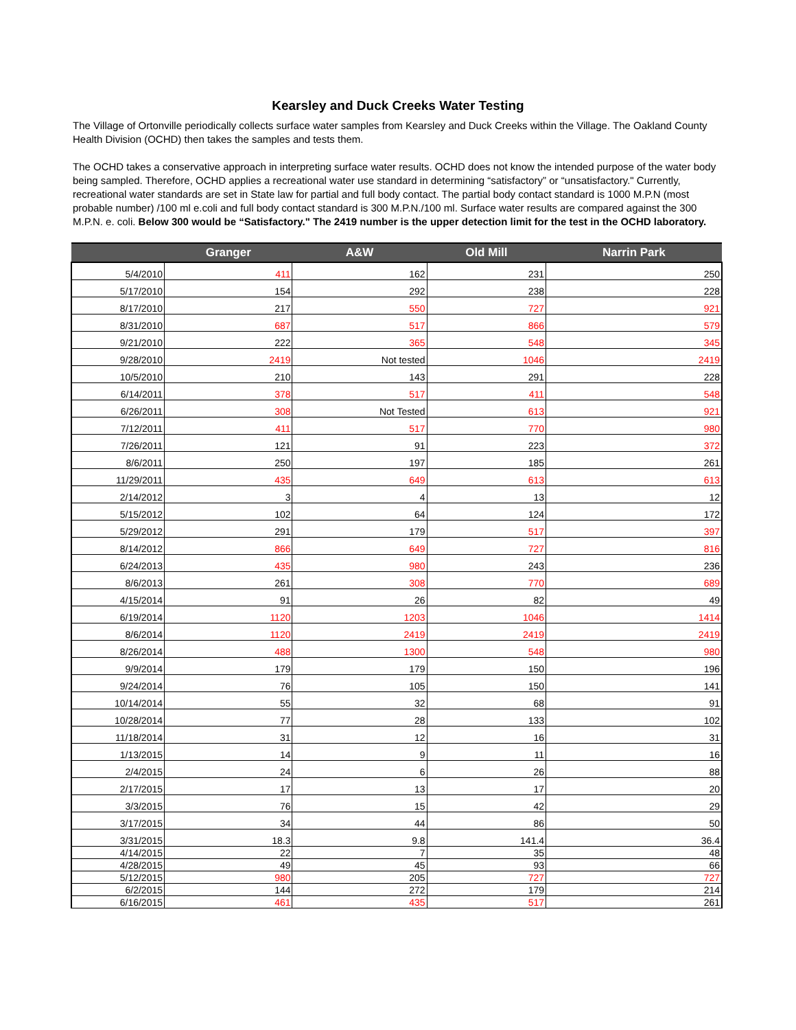Kearsley and Duck Creeks Water Testing
The Village of Ortonville periodically collects surface water samples from Kearsley and Duck Creeks within the Village. The Oakland County Health Division (OCHD) then takes the samples and tests them.
The OCHD takes a conservative approach in interpreting surface water results. OCHD does not know the intended purpose of the water body being sampled. Therefore, OCHD applies a recreational water use standard in determining “satisfactory” or “unsatisfactory." Currently, recreational water standards are set in State law for partial and full body contact. The partial body contact standard is 1000 M.P.N (most probable number) /100 ml e.coli and full body contact standard is 300 M.P.N./100 ml. Surface water results are compared against the 300 M.P.N. e. coli. Below 300 would be “Satisfactory." The 2419 number is the upper detection limit for the test in the OCHD laboratory.
| | Granger | A&W | Old Mill | Narrin Park |
| --- | --- | --- | --- | --- |
| 5/4/2010 | 411 | 162 | 231 | 250 |
| 5/17/2010 | 154 | 292 | 238 | 228 |
| 8/17/2010 | 217 | 550 | 727 | 921 |
| 8/31/2010 | 687 | 517 | 866 | 579 |
| 9/21/2010 | 222 | 365 | 548 | 345 |
| 9/28/2010 | 2419 | Not tested | 1046 | 2419 |
| 10/5/2010 | 210 | 143 | 291 | 228 |
| 6/14/2011 | 378 | 517 | 411 | 548 |
| 6/26/2011 | 308 | Not Tested | 613 | 921 |
| 7/12/2011 | 411 | 517 | 770 | 980 |
| 7/26/2011 | 121 | 91 | 223 | 372 |
| 8/6/2011 | 250 | 197 | 185 | 261 |
| 11/29/2011 | 435 | 649 | 613 | 613 |
| 2/14/2012 | 3 | 4 | 13 | 12 |
| 5/15/2012 | 102 | 64 | 124 | 172 |
| 5/29/2012 | 291 | 179 | 517 | 397 |
| 8/14/2012 | 866 | 649 | 727 | 816 |
| 6/24/2013 | 435 | 980 | 243 | 236 |
| 8/6/2013 | 261 | 308 | 770 | 689 |
| 4/15/2014 | 91 | 26 | 82 | 49 |
| 6/19/2014 | 1120 | 1203 | 1046 | 1414 |
| 8/6/2014 | 1120 | 2419 | 2419 | 2419 |
| 8/26/2014 | 488 | 1300 | 548 | 980 |
| 9/9/2014 | 179 | 179 | 150 | 196 |
| 9/24/2014 | 76 | 105 | 150 | 141 |
| 10/14/2014 | 55 | 32 | 68 | 91 |
| 10/28/2014 | 77 | 28 | 133 | 102 |
| 11/18/2014 | 31 | 12 | 16 | 31 |
| 1/13/2015 | 14 | 9 | 11 | 16 |
| 2/4/2015 | 24 | 6 | 26 | 88 |
| 2/17/2015 | 17 | 13 | 17 | 20 |
| 3/3/2015 | 76 | 15 | 42 | 29 |
| 3/17/2015 | 34 | 44 | 86 | 50 |
| 3/31/2015 | 18.3 | 9.8 | 141.4 | 36.4 |
| 4/14/2015 | 22 | 7 | 35 | 48 |
| 4/28/2015 | 49 | 45 | 93 | 66 |
| 5/12/2015 | 980 | 205 | 727 | 727 |
| 6/2/2015 | 144 | 272 | 179 | 214 |
| 6/16/2015 | 461 | 435 | 517 | 261 |